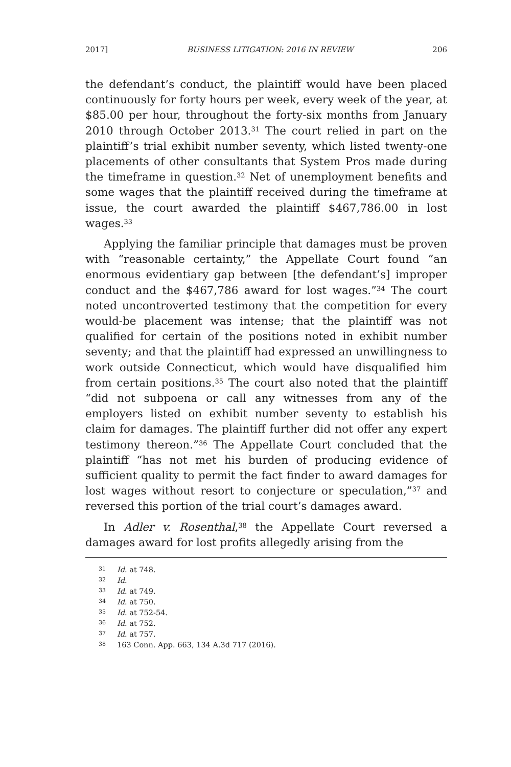2017] BUSINESS LITIGATION: 2016 IN REVIEW 206
the defendant’s conduct, the plaintiff would have been placed continuously for forty hours per week, every week of the year, at $85.00 per hour, throughout the forty-six months from January 2010 through October 2013.<sup>31</sup> The court relied in part on the plaintiff’s trial exhibit number seventy, which listed twenty-one placements of other consultants that System Pros made during the timeframe in question.<sup>32</sup> Net of unemployment benefits and some wages that the plaintiff received during the timeframe at issue, the court awarded the plaintiff $467,786.00 in lost wages.<sup>33</sup>
Applying the familiar principle that damages must be proven with “reasonable certainty,” the Appellate Court found “an enormous evidentiary gap between [the defendant’s] improper conduct and the $467,786 award for lost wages.”<sup>34</sup> The court noted uncontroverted testimony that the competition for every would-be placement was intense; that the plaintiff was not qualified for certain of the positions noted in exhibit number seventy; and that the plaintiff had expressed an unwillingness to work outside Connecticut, which would have disqualified him from certain positions.<sup>35</sup> The court also noted that the plaintiff “did not subpoena or call any witnesses from any of the employers listed on exhibit number seventy to establish his claim for damages. The plaintiff further did not offer any expert testimony thereon.”<sup>36</sup> The Appellate Court concluded that the plaintiff “has not met his burden of producing evidence of sufficient quality to permit the fact finder to award damages for lost wages without resort to conjecture or speculation,”<sup>37</sup> and reversed this portion of the trial court’s damages award.
In Adler v. Rosenthal,<sup>38</sup> the Appellate Court reversed a damages award for lost profits allegedly arising from the
31 Id. at 748.
32 Id.
33 Id. at 749.
34 Id. at 750.
35 Id. at 752-54.
36 Id. at 752.
37 Id. at 757.
38 163 Conn. App. 663, 134 A.3d 717 (2016).